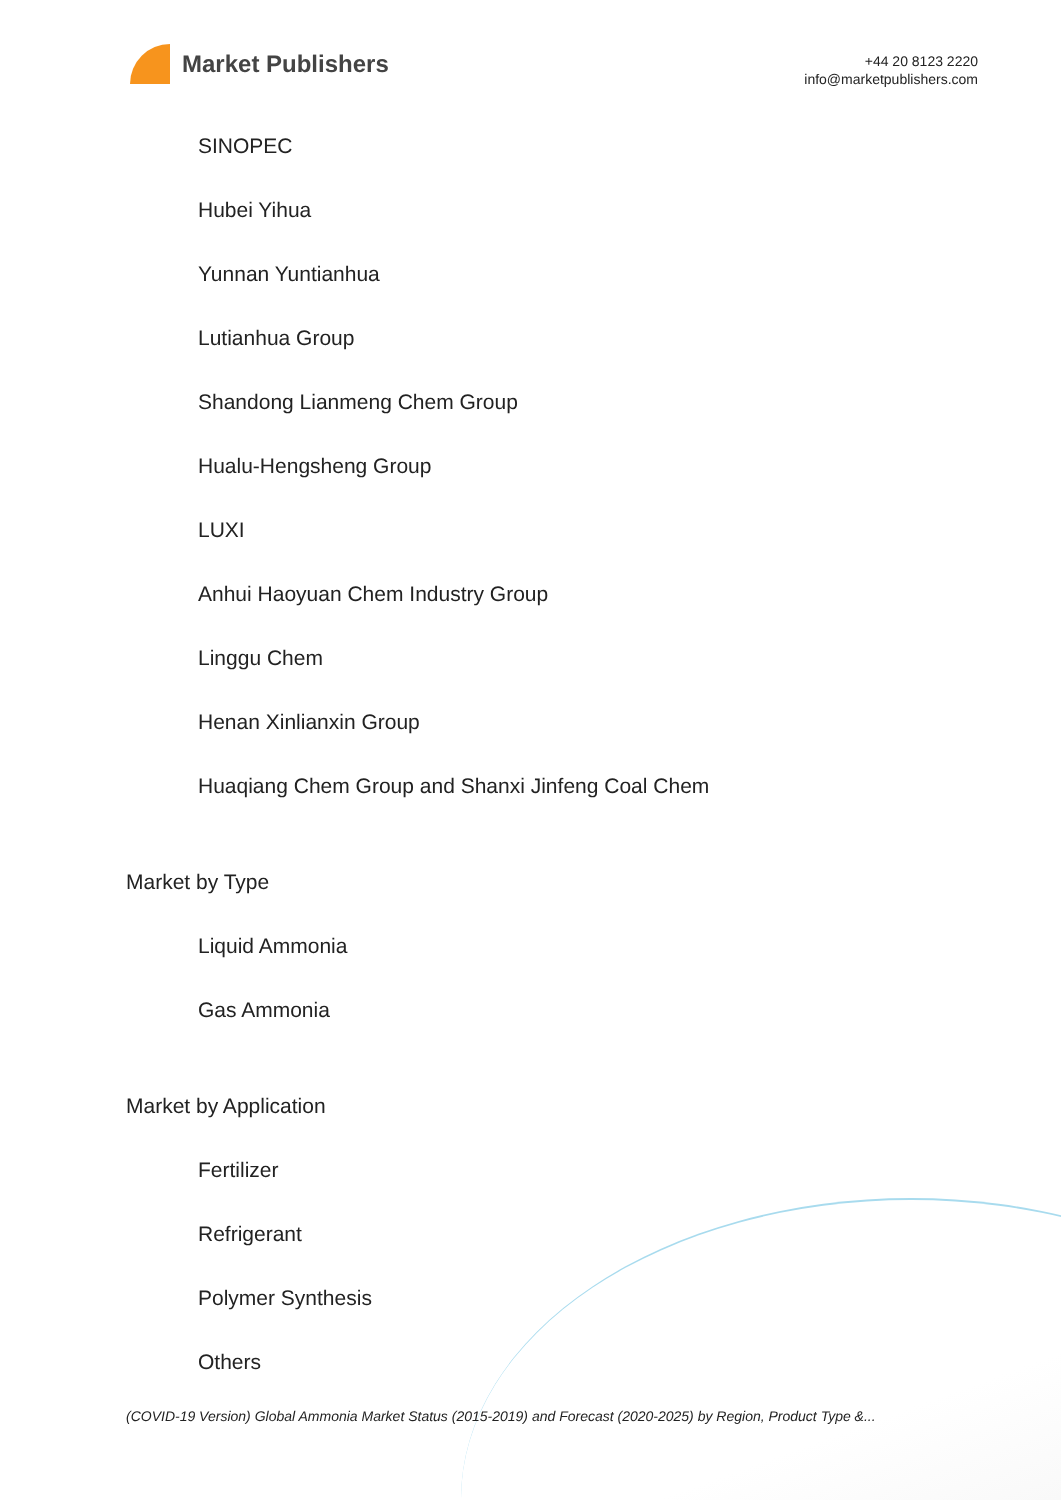Market Publishers
+44 20 8123 2220
info@marketpublishers.com
SINOPEC
Hubei Yihua
Yunnan Yuntianhua
Lutianhua Group
Shandong Lianmeng Chem Group
Hualu-Hengsheng Group
LUXI
Anhui Haoyuan Chem Industry Group
Linggu Chem
Henan Xinlianxin Group
Huaqiang Chem Group and Shanxi Jinfeng Coal Chem
Market by Type
Liquid Ammonia
Gas Ammonia
Market by Application
Fertilizer
Refrigerant
Polymer Synthesis
Others
(COVID-19 Version) Global Ammonia Market Status (2015-2019) and Forecast (2020-2025) by Region, Product Type &...